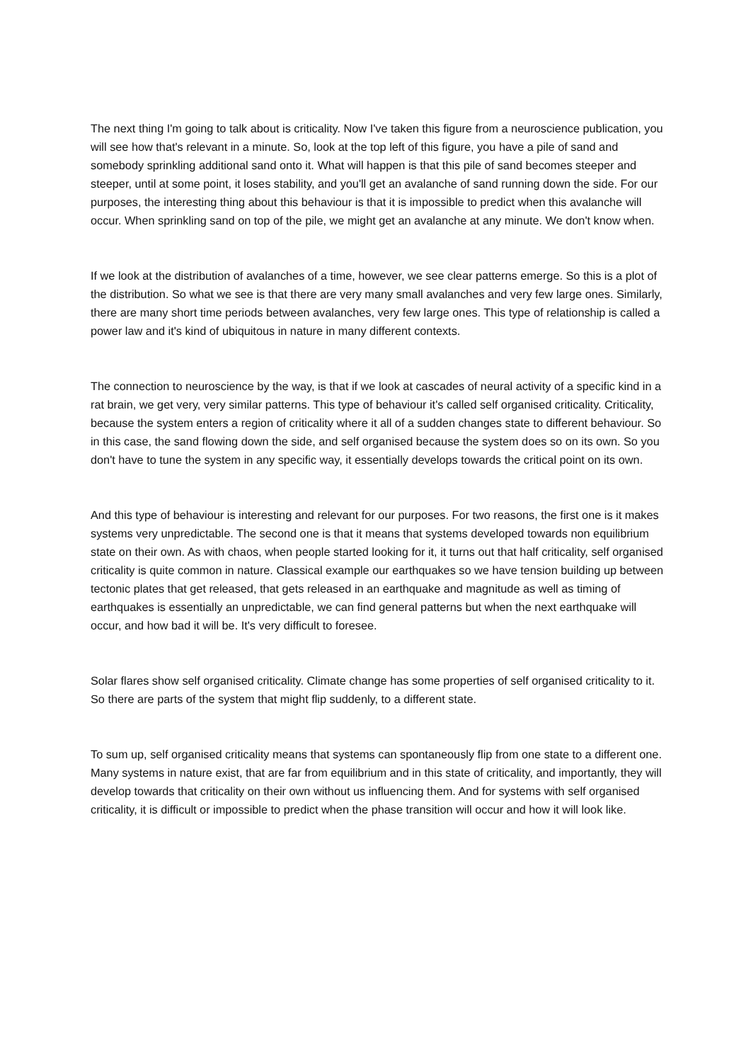The next thing I'm going to talk about is criticality. Now I've taken this figure from a neuroscience publication, you will see how that's relevant in a minute. So, look at the top left of this figure, you have a pile of sand and somebody sprinkling additional sand onto it. What will happen is that this pile of sand becomes steeper and steeper, until at some point, it loses stability, and you'll get an avalanche of sand running down the side. For our purposes, the interesting thing about this behaviour is that it is impossible to predict when this avalanche will occur. When sprinkling sand on top of the pile, we might get an avalanche at any minute. We don't know when.
If we look at the distribution of avalanches of a time, however, we see clear patterns emerge. So this is a plot of the distribution. So what we see is that there are very many small avalanches and very few large ones. Similarly, there are many short time periods between avalanches, very few large ones. This type of relationship is called a power law and it's kind of ubiquitous in nature in many different contexts.
The connection to neuroscience by the way, is that if we look at cascades of neural activity of a specific kind in a rat brain, we get very, very similar patterns. This type of behaviour it's called self organised criticality. Criticality, because the system enters a region of criticality where it all of a sudden changes state to different behaviour. So in this case, the sand flowing down the side, and self organised because the system does so on its own. So you don't have to tune the system in any specific way, it essentially develops towards the critical point on its own.
And this type of behaviour is interesting and relevant for our purposes. For two reasons, the first one is it makes systems very unpredictable. The second one is that it means that systems developed towards non equilibrium state on their own. As with chaos, when people started looking for it, it turns out that half criticality, self organised criticality is quite common in nature. Classical example our earthquakes so we have tension building up between tectonic plates that get released, that gets released in an earthquake and magnitude as well as timing of earthquakes is essentially an unpredictable, we can find general patterns but when the next earthquake will occur, and how bad it will be. It's very difficult to foresee.
Solar flares show self organised criticality. Climate change has some properties of self organised criticality to it. So there are parts of the system that might flip suddenly, to a different state.
To sum up, self organised criticality means that systems can spontaneously flip from one state to a different one. Many systems in nature exist, that are far from equilibrium and in this state of criticality, and importantly, they will develop towards that criticality on their own without us influencing them. And for systems with self organised criticality, it is difficult or impossible to predict when the phase transition will occur and how it will look like.